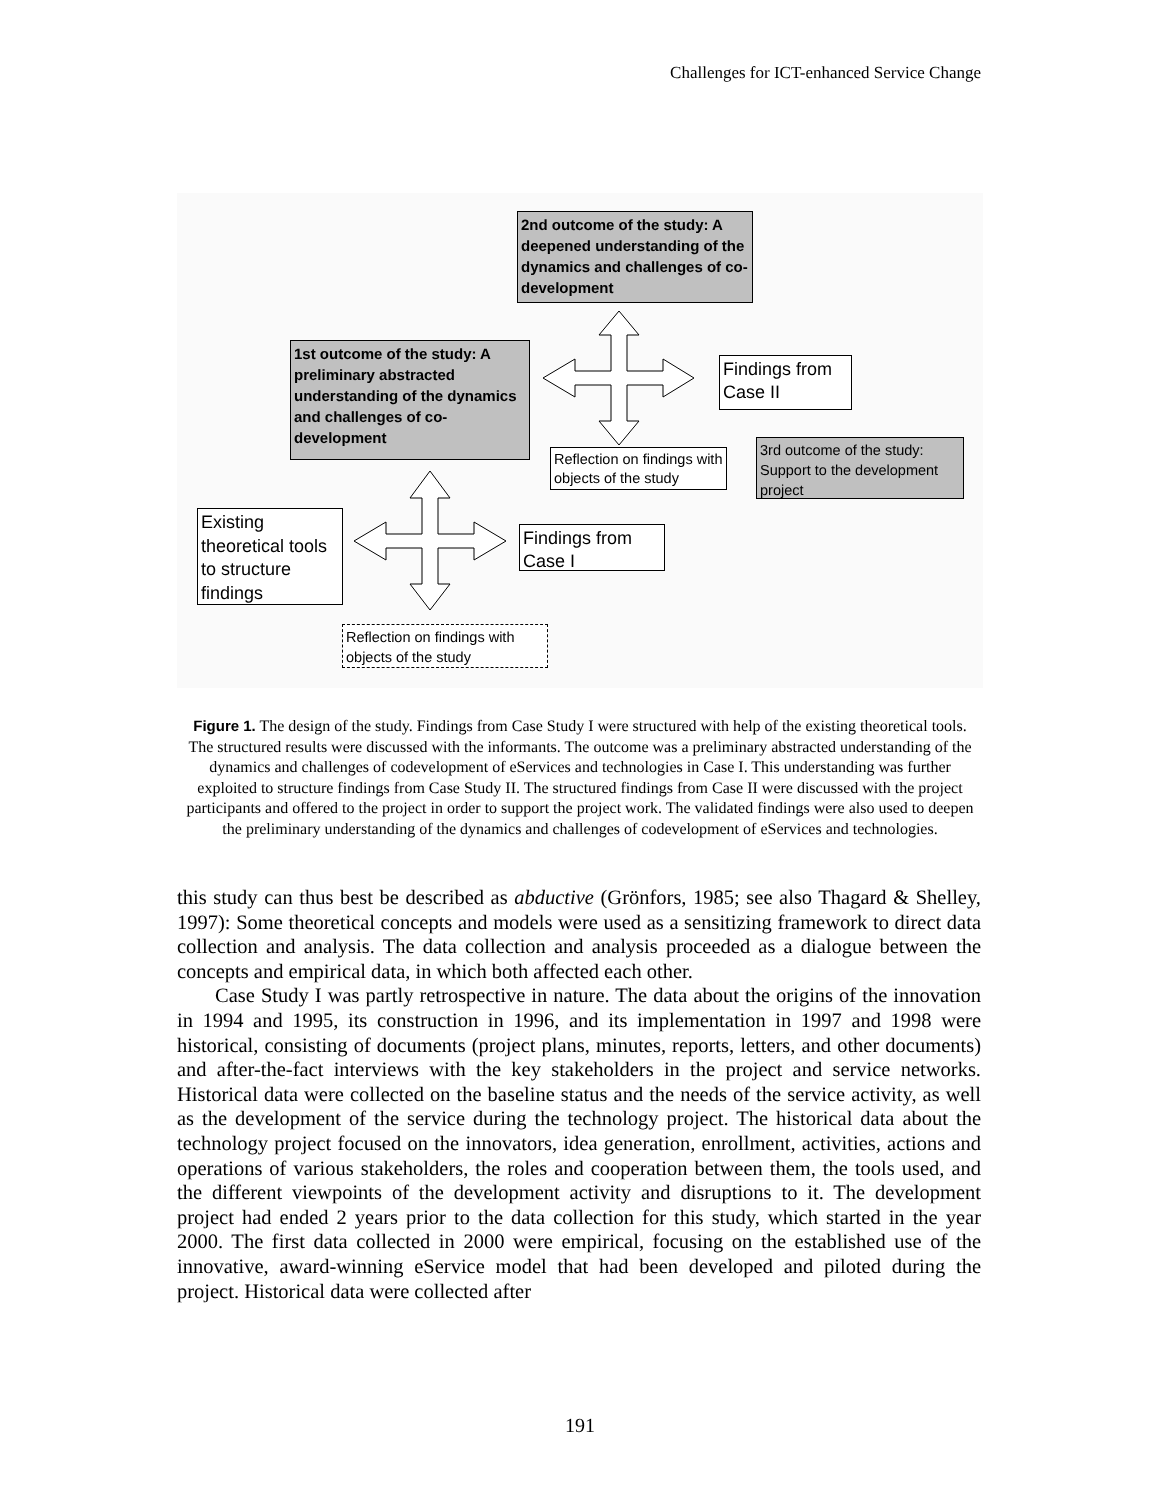Challenges for ICT-enhanced Service Change
2nd outcome of the study: A deepened understanding of the dynamics and challenges of co-development
1st outcome of the study: A preliminary abstracted understanding of the dynamics and challenges of co-development
Findings from Case II
Reflection on findings with objects of the study
3rd outcome of the study: Support to the development project
Existing theoretical tools to structure findings
Findings from Case I
Reflection on findings with objects of the study
Figure 1. The design of the study. Findings from Case Study I were structured with help of the existing theoretical tools. The structured results were discussed with the informants. The outcome was a preliminary abstracted understanding of the dynamics and challenges of codevelopment of eServices and technologies in Case I. This understanding was further exploited to structure findings from Case Study II. The structured findings from Case II were discussed with the project participants and offered to the project in order to support the project work. The validated findings were also used to deepen the preliminary understanding of the dynamics and challenges of codevelopment of eServices and technologies.
this study can thus best be described as abductive (Grönfors, 1985; see also Thagard & Shelley, 1997): Some theoretical concepts and models were used as a sensitizing framework to direct data collection and analysis. The data collection and analysis proceeded as a dialogue between the concepts and empirical data, in which both affected each other.
Case Study I was partly retrospective in nature. The data about the origins of the innovation in 1994 and 1995, its construction in 1996, and its implementation in 1997 and 1998 were historical, consisting of documents (project plans, minutes, reports, letters, and other documents) and after-the-fact interviews with the key stakeholders in the project and service networks. Historical data were collected on the baseline status and the needs of the service activity, as well as the development of the service during the technology project. The historical data about the technology project focused on the innovators, idea generation, enrollment, activities, actions and operations of various stakeholders, the roles and cooperation between them, the tools used, and the different viewpoints of the development activity and disruptions to it. The development project had ended 2 years prior to the data collection for this study, which started in the year 2000. The first data collected in 2000 were empirical, focusing on the established use of the innovative, award-winning eService model that had been developed and piloted during the project. Historical data were collected after
191